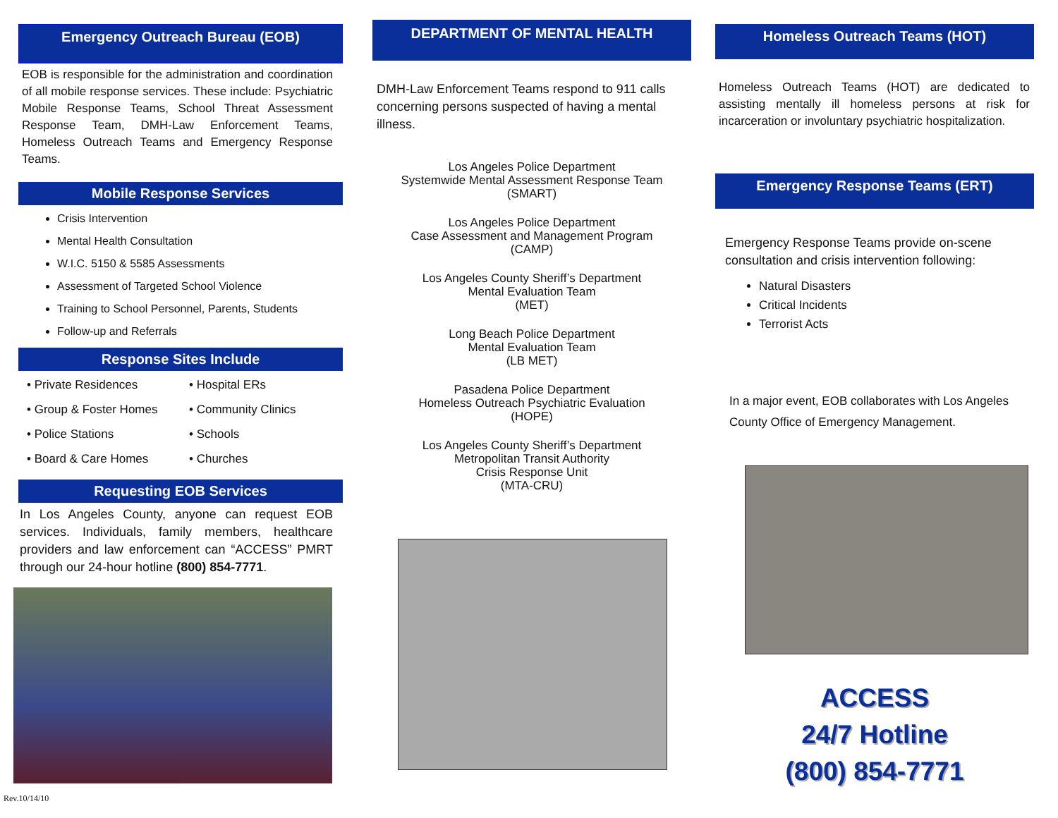Emergency Outreach Bureau (EOB)
EOB is responsible for the administration and coordination of all mobile response services. These include: Psychiatric Mobile Response Teams, School Threat Assessment Response Team, DMH-Law Enforcement Teams, Homeless Outreach Teams and Emergency Response Teams.
Mobile Response Services
Crisis Intervention
Mental Health Consultation
W.I.C. 5150 & 5585 Assessments
Assessment of Targeted School Violence
Training to School Personnel, Parents, Students
Follow-up and Referrals
Response Sites Include
• Private Residences
• Group & Foster Homes
• Police Stations
• Board & Care Homes
• Hospital ERs
• Community Clinics
• Schools
• Churches
Requesting EOB Services
In Los Angeles County, anyone can request EOB services. Individuals, family members, healthcare providers and law enforcement can “ACCESS” PMRT through our 24-hour hotline (800) 854-7771.
Rev.10/14/10
DEPARTMENT OF MENTAL HEALTH
DMH-Law Enforcement Teams respond to 911 calls concerning persons suspected of having a mental illness.
Los Angeles Police Department
Systemwide Mental Assessment Response Team
(SMART)
Los Angeles Police Department
Case Assessment and Management Program
(CAMP)
Los Angeles County Sheriff’s Department
Mental Evaluation Team
(MET)
Long Beach Police Department
Mental Evaluation Team
(LB MET)
Pasadena Police Department
Homeless Outreach Psychiatric Evaluation
(HOPE)
Los Angeles County Sheriff’s Department
Metropolitan Transit Authority
Crisis Response Unit
(MTA-CRU)
Homeless Outreach Teams (HOT)
Homeless Outreach Teams (HOT) are dedicated to assisting mentally ill homeless persons at risk for incarceration or involuntary psychiatric hospitalization.
Emergency Response Teams (ERT)
Emergency Response Teams provide on-scene consultation and crisis intervention following:
Natural Disasters
Critical Incidents
Terrorist Acts
In a major event, EOB collaborates with Los Angeles County Office of Emergency Management.
ACCESS
24/7 Hotline
(800) 854-7771